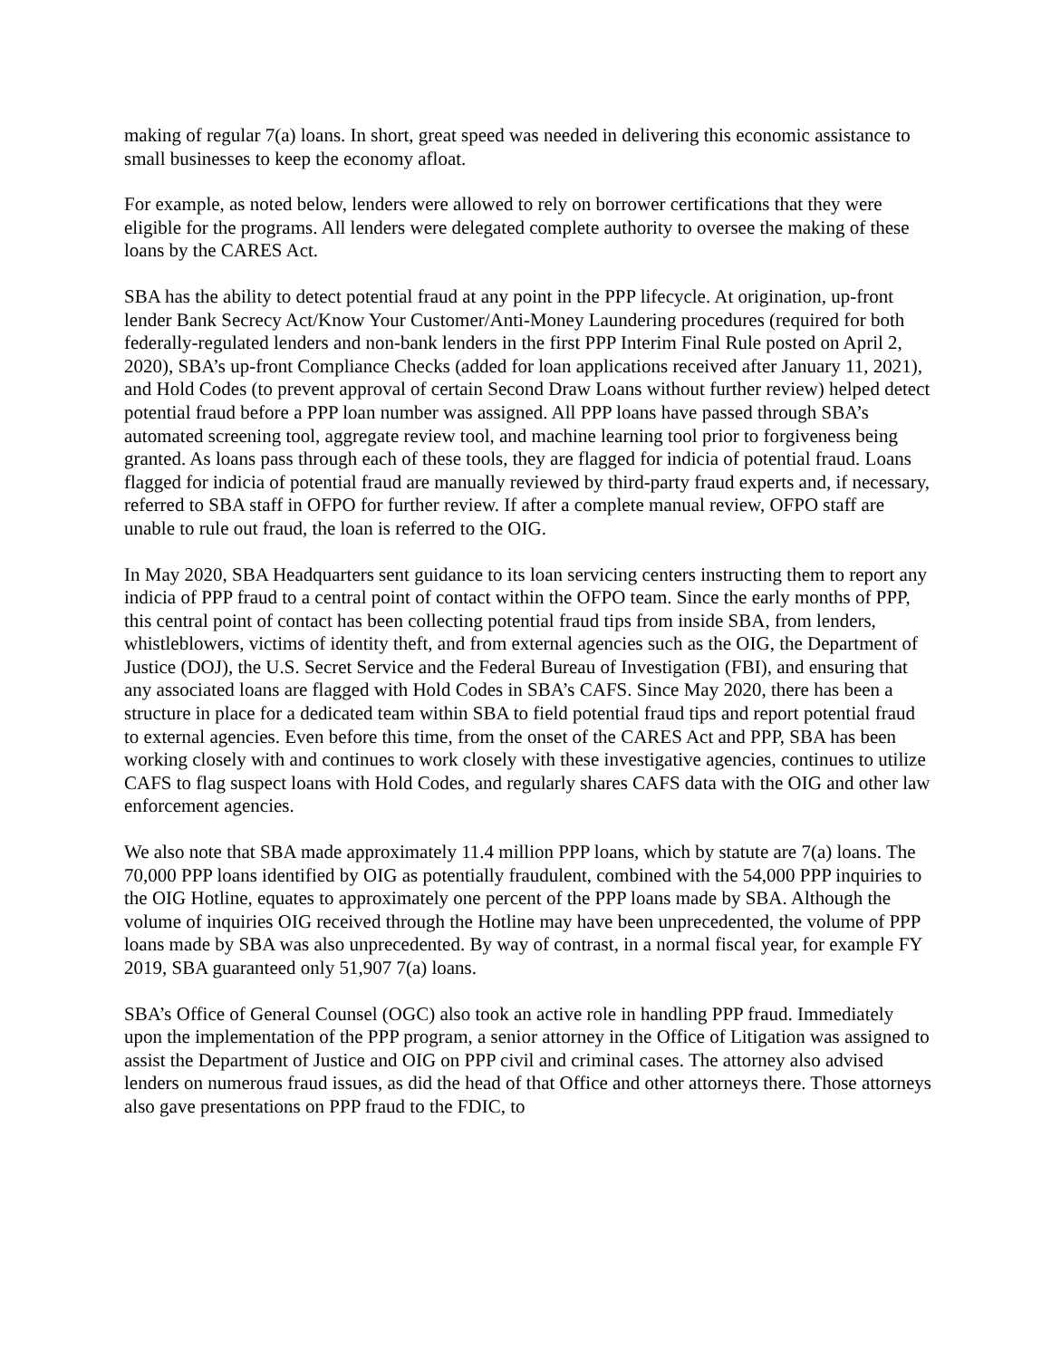making of regular 7(a) loans. In short, great speed was needed in delivering this economic assistance to small businesses to keep the economy afloat.
For example, as noted below, lenders were allowed to rely on borrower certifications that they were eligible for the programs. All lenders were delegated complete authority to oversee the making of these loans by the CARES Act.
SBA has the ability to detect potential fraud at any point in the PPP lifecycle. At origination, up-front lender Bank Secrecy Act/Know Your Customer/Anti-Money Laundering procedures (required for both federally-regulated lenders and non-bank lenders in the first PPP Interim Final Rule posted on April 2, 2020), SBA’s up-front Compliance Checks (added for loan applications received after January 11, 2021), and Hold Codes (to prevent approval of certain Second Draw Loans without further review) helped detect potential fraud before a PPP loan number was assigned. All PPP loans have passed through SBA’s automated screening tool, aggregate review tool, and machine learning tool prior to forgiveness being granted. As loans pass through each of these tools, they are flagged for indicia of potential fraud. Loans flagged for indicia of potential fraud are manually reviewed by third-party fraud experts and, if necessary, referred to SBA staff in OFPO for further review. If after a complete manual review, OFPO staff are unable to rule out fraud, the loan is referred to the OIG.
In May 2020, SBA Headquarters sent guidance to its loan servicing centers instructing them to report any indicia of PPP fraud to a central point of contact within the OFPO team. Since the early months of PPP, this central point of contact has been collecting potential fraud tips from inside SBA, from lenders, whistleblowers, victims of identity theft, and from external agencies such as the OIG, the Department of Justice (DOJ), the U.S. Secret Service and the Federal Bureau of Investigation (FBI), and ensuring that any associated loans are flagged with Hold Codes in SBA’s CAFS. Since May 2020, there has been a structure in place for a dedicated team within SBA to field potential fraud tips and report potential fraud to external agencies. Even before this time, from the onset of the CARES Act and PPP, SBA has been working closely with and continues to work closely with these investigative agencies, continues to utilize CAFS to flag suspect loans with Hold Codes, and regularly shares CAFS data with the OIG and other law enforcement agencies.
We also note that SBA made approximately 11.4 million PPP loans, which by statute are 7(a) loans. The 70,000 PPP loans identified by OIG as potentially fraudulent, combined with the 54,000 PPP inquiries to the OIG Hotline, equates to approximately one percent of the PPP loans made by SBA. Although the volume of inquiries OIG received through the Hotline may have been unprecedented, the volume of PPP loans made by SBA was also unprecedented. By way of contrast, in a normal fiscal year, for example FY 2019, SBA guaranteed only 51,907 7(a) loans.
SBA’s Office of General Counsel (OGC) also took an active role in handling PPP fraud. Immediately upon the implementation of the PPP program, a senior attorney in the Office of Litigation was assigned to assist the Department of Justice and OIG on PPP civil and criminal cases. The attorney also advised lenders on numerous fraud issues, as did the head of that Office and other attorneys there. Those attorneys also gave presentations on PPP fraud to the FDIC, to